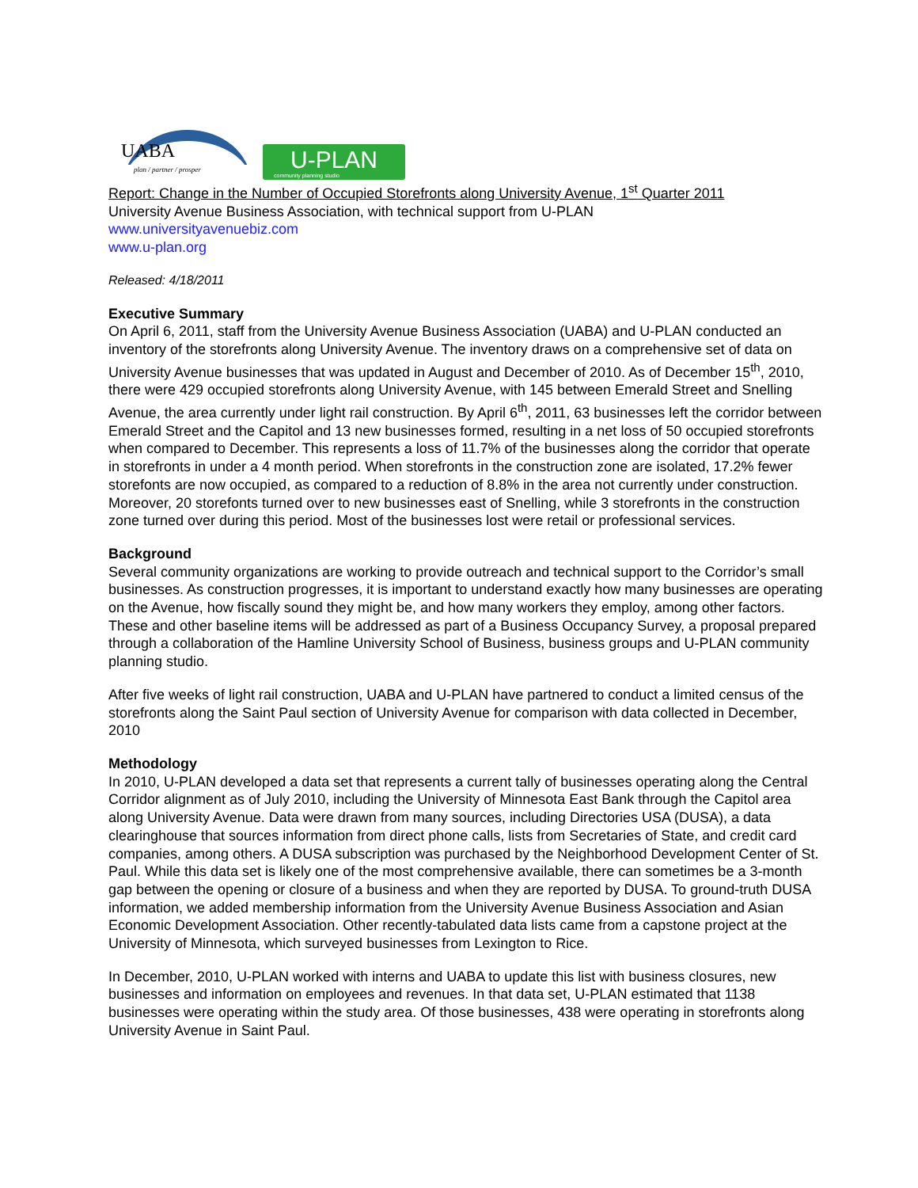UABA
plan / partner / prosper
U-PLAN
community planning studio
Report: Change in the Number of Occupied Storefronts along University Avenue, 1<sup>st</sup> Quarter 2011
University Avenue Business Association, with technical support from U-PLAN
www.universityavenuebiz.com
www.u-plan.org
Released: 4/18/2011
Executive Summary
On April 6, 2011, staff from the University Avenue Business Association (UABA) and U-PLAN conducted an inventory of the storefronts along University Avenue. The inventory draws on a comprehensive set of data on University Avenue businesses that was updated in August and December of 2010. As of December 15<sup>th</sup>, 2010, there were 429 occupied storefronts along University Avenue, with 145 between Emerald Street and Snelling Avenue, the area currently under light rail construction. By April 6<sup>th</sup>, 2011, 63 businesses left the corridor between Emerald Street and the Capitol and 13 new businesses formed, resulting in a net loss of 50 occupied storefronts when compared to December. This represents a loss of 11.7% of the businesses along the corridor that operate in storefronts in under a 4 month period. When storefronts in the construction zone are isolated, 17.2% fewer storefonts are now occupied, as compared to a reduction of 8.8% in the area not currently under construction. Moreover, 20 storefonts turned over to new businesses east of Snelling, while 3 storefronts in the construction zone turned over during this period. Most of the businesses lost were retail or professional services.
Background
Several community organizations are working to provide outreach and technical support to the Corridor’s small businesses. As construction progresses, it is important to understand exactly how many businesses are operating on the Avenue, how fiscally sound they might be, and how many workers they employ, among other factors. These and other baseline items will be addressed as part of a Business Occupancy Survey, a proposal prepared through a collaboration of the Hamline University School of Business, business groups and U-PLAN community planning studio.
After five weeks of light rail construction, UABA and U-PLAN have partnered to conduct a limited census of the storefronts along the Saint Paul section of University Avenue for comparison with data collected in December, 2010
Methodology
In 2010, U-PLAN developed a data set that represents a current tally of businesses operating along the Central Corridor alignment as of July 2010, including the University of Minnesota East Bank through the Capitol area along University Avenue. Data were drawn from many sources, including Directories USA (DUSA), a data clearinghouse that sources information from direct phone calls, lists from Secretaries of State, and credit card companies, among others. A DUSA subscription was purchased by the Neighborhood Development Center of St. Paul. While this data set is likely one of the most comprehensive available, there can sometimes be a 3-month gap between the opening or closure of a business and when they are reported by DUSA. To ground-truth DUSA information, we added membership information from the University Avenue Business Association and Asian Economic Development Association. Other recently-tabulated data lists came from a capstone project at the University of Minnesota, which surveyed businesses from Lexington to Rice.
In December, 2010, U-PLAN worked with interns and UABA to update this list with business closures, new businesses and information on employees and revenues. In that data set, U-PLAN estimated that 1138 businesses were operating within the study area. Of those businesses, 438 were operating in storefronts along University Avenue in Saint Paul.